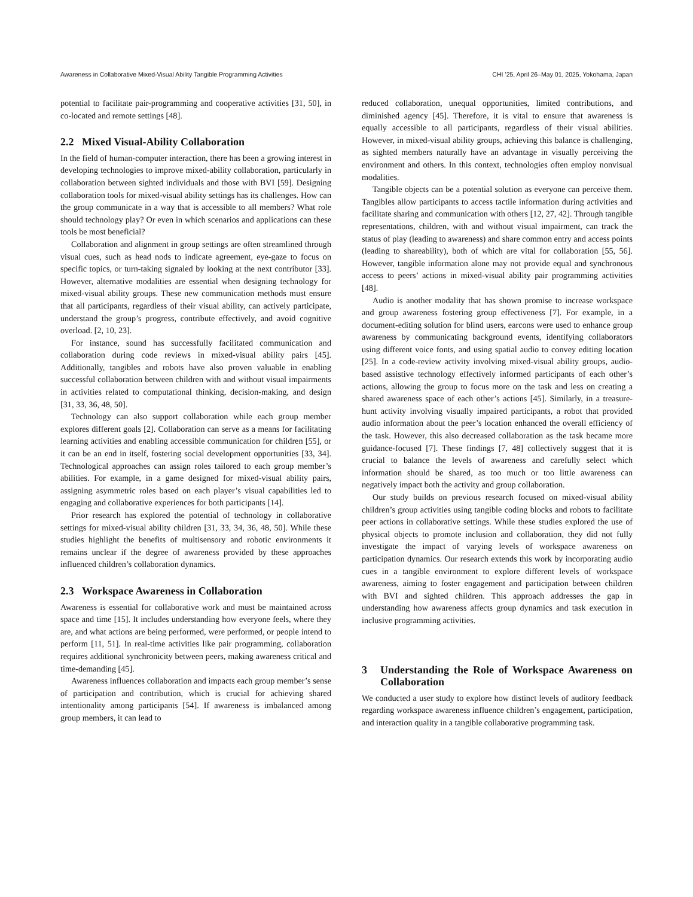Awareness in Collaborative Mixed-Visual Ability Tangible Programming Activities CHI ’25, April 26–May 01, 2025, Yokohama, Japan
potential to facilitate pair-programming and cooperative activities [31, 50], in co-located and remote settings [48].
2.2 Mixed Visual-Ability Collaboration
In the field of human-computer interaction, there has been a growing interest in developing technologies to improve mixed-ability collaboration, particularly in collaboration between sighted individuals and those with BVI [59]. Designing collaboration tools for mixed-visual ability settings has its challenges. How can the group communicate in a way that is accessible to all members? What role should technology play? Or even in which scenarios and applications can these tools be most beneficial?
Collaboration and alignment in group settings are often streamlined through visual cues, such as head nods to indicate agreement, eye-gaze to focus on specific topics, or turn-taking signaled by looking at the next contributor [33]. However, alternative modalities are essential when designing technology for mixed-visual ability groups. These new communication methods must ensure that all participants, regardless of their visual ability, can actively participate, understand the group’s progress, contribute effectively, and avoid cognitive overload. [2, 10, 23].
For instance, sound has successfully facilitated communication and collaboration during code reviews in mixed-visual ability pairs [45]. Additionally, tangibles and robots have also proven valuable in enabling successful collaboration between children with and without visual impairments in activities related to computational thinking, decision-making, and design [31, 33, 36, 48, 50].
Technology can also support collaboration while each group member explores different goals [2]. Collaboration can serve as a means for facilitating learning activities and enabling accessible communication for children [55], or it can be an end in itself, fostering social development opportunities [33, 34]. Technological approaches can assign roles tailored to each group member’s abilities. For example, in a game designed for mixed-visual ability pairs, assigning asymmetric roles based on each player’s visual capabilities led to engaging and collaborative experiences for both participants [14].
Prior research has explored the potential of technology in collaborative settings for mixed-visual ability children [31, 33, 34, 36, 48, 50]. While these studies highlight the benefits of multisensory and robotic environments it remains unclear if the degree of awareness provided by these approaches influenced children’s collaboration dynamics.
2.3 Workspace Awareness in Collaboration
Awareness is essential for collaborative work and must be maintained across space and time [15]. It includes understanding how everyone feels, where they are, and what actions are being performed, were performed, or people intend to perform [11, 51]. In real-time activities like pair programming, collaboration requires additional synchronicity between peers, making awareness critical and time-demanding [45].
Awareness influences collaboration and impacts each group member’s sense of participation and contribution, which is crucial for achieving shared intentionality among participants [54]. If awareness is imbalanced among group members, it can lead to
reduced collaboration, unequal opportunities, limited contributions, and diminished agency [45]. Therefore, it is vital to ensure that awareness is equally accessible to all participants, regardless of their visual abilities. However, in mixed-visual ability groups, achieving this balance is challenging, as sighted members naturally have an advantage in visually perceiving the environment and others. In this context, technologies often employ nonvisual modalities.
Tangible objects can be a potential solution as everyone can perceive them. Tangibles allow participants to access tactile information during activities and facilitate sharing and communication with others [12, 27, 42]. Through tangible representations, children, with and without visual impairment, can track the status of play (leading to awareness) and share common entry and access points (leading to shareability), both of which are vital for collaboration [55, 56]. However, tangible information alone may not provide equal and synchronous access to peers’ actions in mixed-visual ability pair programming activities [48].
Audio is another modality that has shown promise to increase workspace and group awareness fostering group effectiveness [7]. For example, in a document-editing solution for blind users, earcons were used to enhance group awareness by communicating background events, identifying collaborators using different voice fonts, and using spatial audio to convey editing location [25]. In a code-review activity involving mixed-visual ability groups, audio-based assistive technology effectively informed participants of each other’s actions, allowing the group to focus more on the task and less on creating a shared awareness space of each other’s actions [45]. Similarly, in a treasure-hunt activity involving visually impaired participants, a robot that provided audio information about the peer’s location enhanced the overall efficiency of the task. However, this also decreased collaboration as the task became more guidance-focused [7]. These findings [7, 48] collectively suggest that it is crucial to balance the levels of awareness and carefully select which information should be shared, as too much or too little awareness can negatively impact both the activity and group collaboration.
Our study builds on previous research focused on mixed-visual ability children’s group activities using tangible coding blocks and robots to facilitate peer actions in collaborative settings. While these studies explored the use of physical objects to promote inclusion and collaboration, they did not fully investigate the impact of varying levels of workspace awareness on participation dynamics. Our research extends this work by incorporating audio cues in a tangible environment to explore different levels of workspace awareness, aiming to foster engagement and participation between children with BVI and sighted children. This approach addresses the gap in understanding how awareness affects group dynamics and task execution in inclusive programming activities.
3 Understanding the Role of Workspace Awareness on Collaboration
We conducted a user study to explore how distinct levels of auditory feedback regarding workspace awareness influence children’s engagement, participation, and interaction quality in a tangible collaborative programming task.